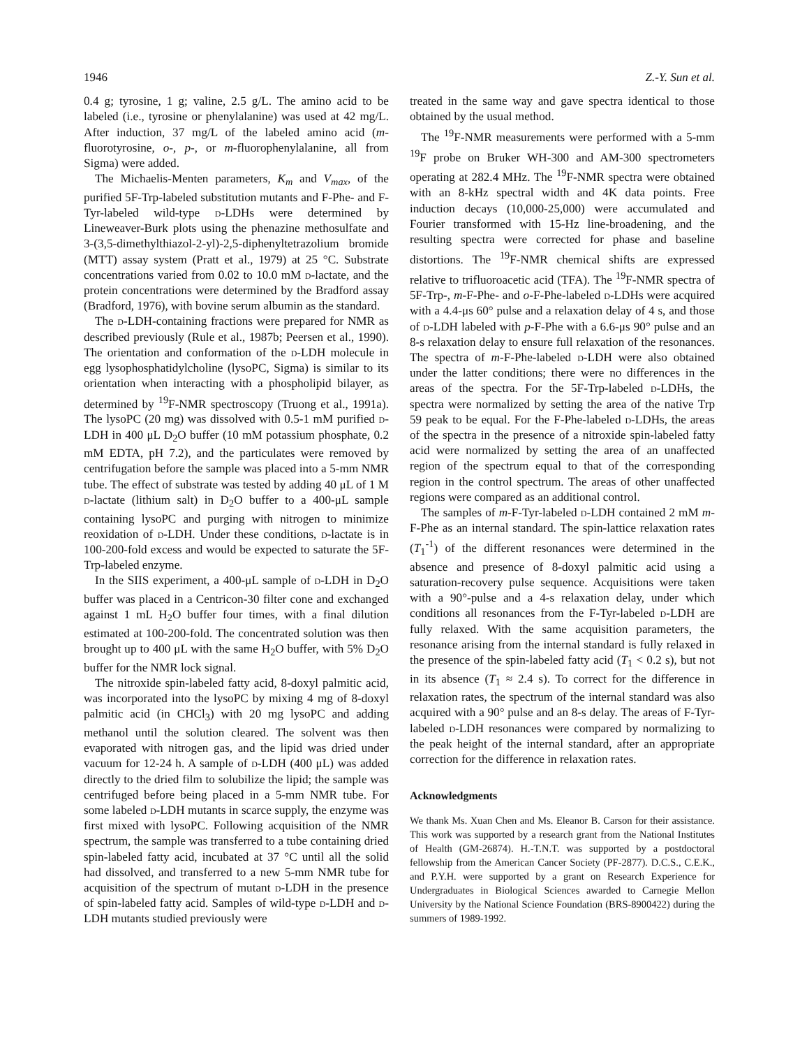1946 Z.-Y. Sun et al.
0.4 g; tyrosine, 1 g; valine, 2.5 g/L. The amino acid to be labeled (i.e., tyrosine or phenylalanine) was used at 42 mg/L. After induction, 37 mg/L of the labeled amino acid (m-fluorotyrosine, o-, p-, or m-fluorophenylalanine, all from Sigma) were added.
The Michaelis-Menten parameters, K<sub>m</sub> and V<sub>max</sub>, of the purified 5F-Trp-labeled substitution mutants and F-Phe- and F-Tyr-labeled wild-type d-LDHs were determined by Lineweaver-Burk plots using the phenazine methosulfate and 3-(3,5-dimethylthiazol-2-yl)-2,5-diphenyltetrazolium bromide (MTT) assay system (Pratt et al., 1979) at 25 °C. Substrate concentrations varied from 0.02 to 10.0 mM d-lactate, and the protein concentrations were determined by the Bradford assay (Bradford, 1976), with bovine serum albumin as the standard.
The d-LDH-containing fractions were prepared for NMR as described previously (Rule et al., 1987b; Peersen et al., 1990). The orientation and conformation of the d-LDH molecule in egg lysophosphatidylcholine (lysoPC, Sigma) is similar to its orientation when interacting with a phospholipid bilayer, as determined by <sup>19</sup>F-NMR spectroscopy (Truong et al., 1991a). The lysoPC (20 mg) was dissolved with 0.5-1 mM purified d-LDH in 400 μL D<sub>2</sub>O buffer (10 mM potassium phosphate, 0.2 mM EDTA, pH 7.2), and the particulates were removed by centrifugation before the sample was placed into a 5-mm NMR tube. The effect of substrate was tested by adding 40 μL of 1 M d-lactate (lithium salt) in D<sub>2</sub>O buffer to a 400-μL sample containing lysoPC and purging with nitrogen to minimize reoxidation of d-LDH. Under these conditions, d-lactate is in 100-200-fold excess and would be expected to saturate the 5F-Trp-labeled enzyme.
In the SIIS experiment, a 400-μL sample of d-LDH in D<sub>2</sub>O buffer was placed in a Centricon-30 filter cone and exchanged against 1 mL H<sub>2</sub>O buffer four times, with a final dilution estimated at 100-200-fold. The concentrated solution was then brought up to 400 μL with the same H<sub>2</sub>O buffer, with 5% D<sub>2</sub>O buffer for the NMR lock signal.
The nitroxide spin-labeled fatty acid, 8-doxyl palmitic acid, was incorporated into the lysoPC by mixing 4 mg of 8-doxyl palmitic acid (in CHCl<sub>3</sub>) with 20 mg lysoPC and adding methanol until the solution cleared. The solvent was then evaporated with nitrogen gas, and the lipid was dried under vacuum for 12-24 h. A sample of d-LDH (400 μL) was added directly to the dried film to solubilize the lipid; the sample was centrifuged before being placed in a 5-mm NMR tube. For some labeled d-LDH mutants in scarce supply, the enzyme was first mixed with lysoPC. Following acquisition of the NMR spectrum, the sample was transferred to a tube containing dried spin-labeled fatty acid, incubated at 37 °C until all the solid had dissolved, and transferred to a new 5-mm NMR tube for acquisition of the spectrum of mutant d-LDH in the presence of spin-labeled fatty acid. Samples of wild-type d-LDH and d-LDH mutants studied previously were
treated in the same way and gave spectra identical to those obtained by the usual method.
The <sup>19</sup>F-NMR measurements were performed with a 5-mm <sup>19</sup>F probe on Bruker WH-300 and AM-300 spectrometers operating at 282.4 MHz. The <sup>19</sup>F-NMR spectra were obtained with an 8-kHz spectral width and 4K data points. Free induction decays (10,000-25,000) were accumulated and Fourier transformed with 15-Hz line-broadening, and the resulting spectra were corrected for phase and baseline distortions. The <sup>19</sup>F-NMR chemical shifts are expressed relative to trifluoroacetic acid (TFA). The <sup>19</sup>F-NMR spectra of 5F-Trp-, m-F-Phe- and o-F-Phe-labeled d-LDHs were acquired with a 4.4-μs 60° pulse and a relaxation delay of 4 s, and those of d-LDH labeled with p-F-Phe with a 6.6-μs 90° pulse and an 8-s relaxation delay to ensure full relaxation of the resonances. The spectra of m-F-Phe-labeled d-LDH were also obtained under the latter conditions; there were no differences in the areas of the spectra. For the 5F-Trp-labeled d-LDHs, the spectra were normalized by setting the area of the native Trp 59 peak to be equal. For the F-Phe-labeled d-LDHs, the areas of the spectra in the presence of a nitroxide spin-labeled fatty acid were normalized by setting the area of an unaffected region of the spectrum equal to that of the corresponding region in the control spectrum. The areas of other unaffected regions were compared as an additional control.
The samples of m-F-Tyr-labeled d-LDH contained 2 mM m-F-Phe as an internal standard. The spin-lattice relaxation rates (T<sub>1</sub><sup>-1</sup>) of the different resonances were determined in the absence and presence of 8-doxyl palmitic acid using a saturation-recovery pulse sequence. Acquisitions were taken with a 90°-pulse and a 4-s relaxation delay, under which conditions all resonances from the F-Tyr-labeled d-LDH are fully relaxed. With the same acquisition parameters, the resonance arising from the internal standard is fully relaxed in the presence of the spin-labeled fatty acid (T<sub>1</sub> < 0.2 s), but not in its absence (T<sub>1</sub> ≈ 2.4 s). To correct for the difference in relaxation rates, the spectrum of the internal standard was also acquired with a 90° pulse and an 8-s delay. The areas of F-Tyr-labeled d-LDH resonances were compared by normalizing to the peak height of the internal standard, after an appropriate correction for the difference in relaxation rates.
Acknowledgments
We thank Ms. Xuan Chen and Ms. Eleanor B. Carson for their assistance. This work was supported by a research grant from the National Institutes of Health (GM-26874). H.-T.N.T. was supported by a postdoctoral fellowship from the American Cancer Society (PF-2877). D.C.S., C.E.K., and P.Y.H. were supported by a grant on Research Experience for Undergraduates in Biological Sciences awarded to Carnegie Mellon University by the National Science Foundation (BRS-8900422) during the summers of 1989-1992.